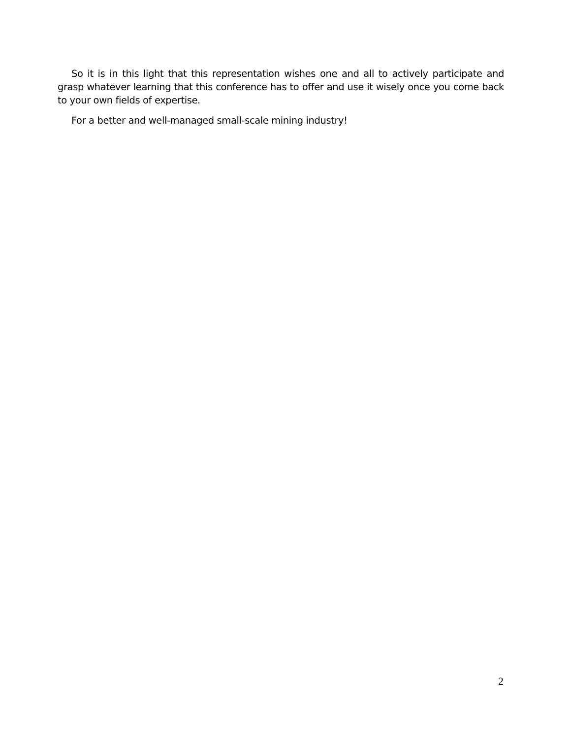So it is in this light that this representation wishes one and all to actively participate and grasp whatever learning that this conference has to offer and use it wisely once you come back to your own fields of expertise.
For a better and well-managed small-scale mining industry!
2